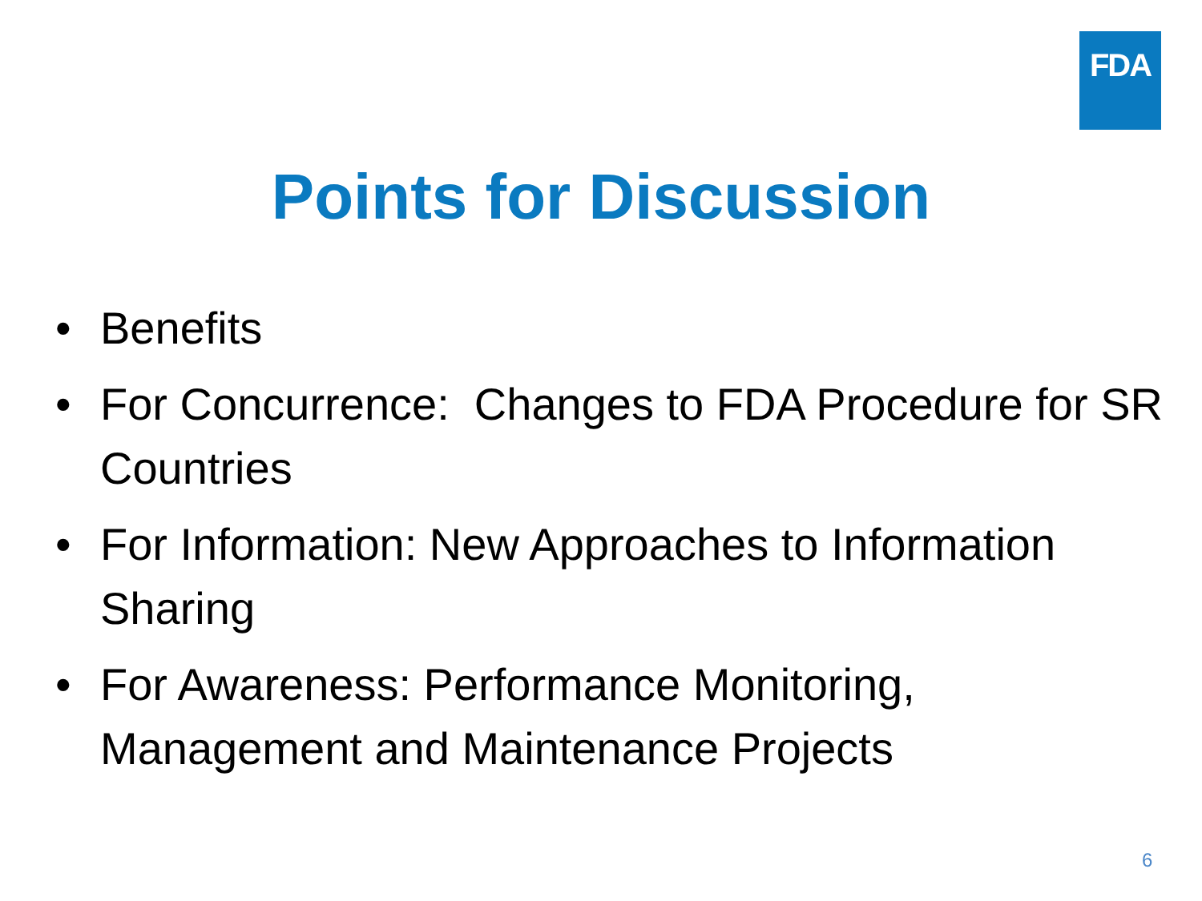FDA
Points for Discussion
• Benefits
• For Concurrence: Changes to FDA Procedure for SR Countries
• For Information: New Approaches to Information Sharing
• For Awareness: Performance Monitoring, Management and Maintenance Projects
6